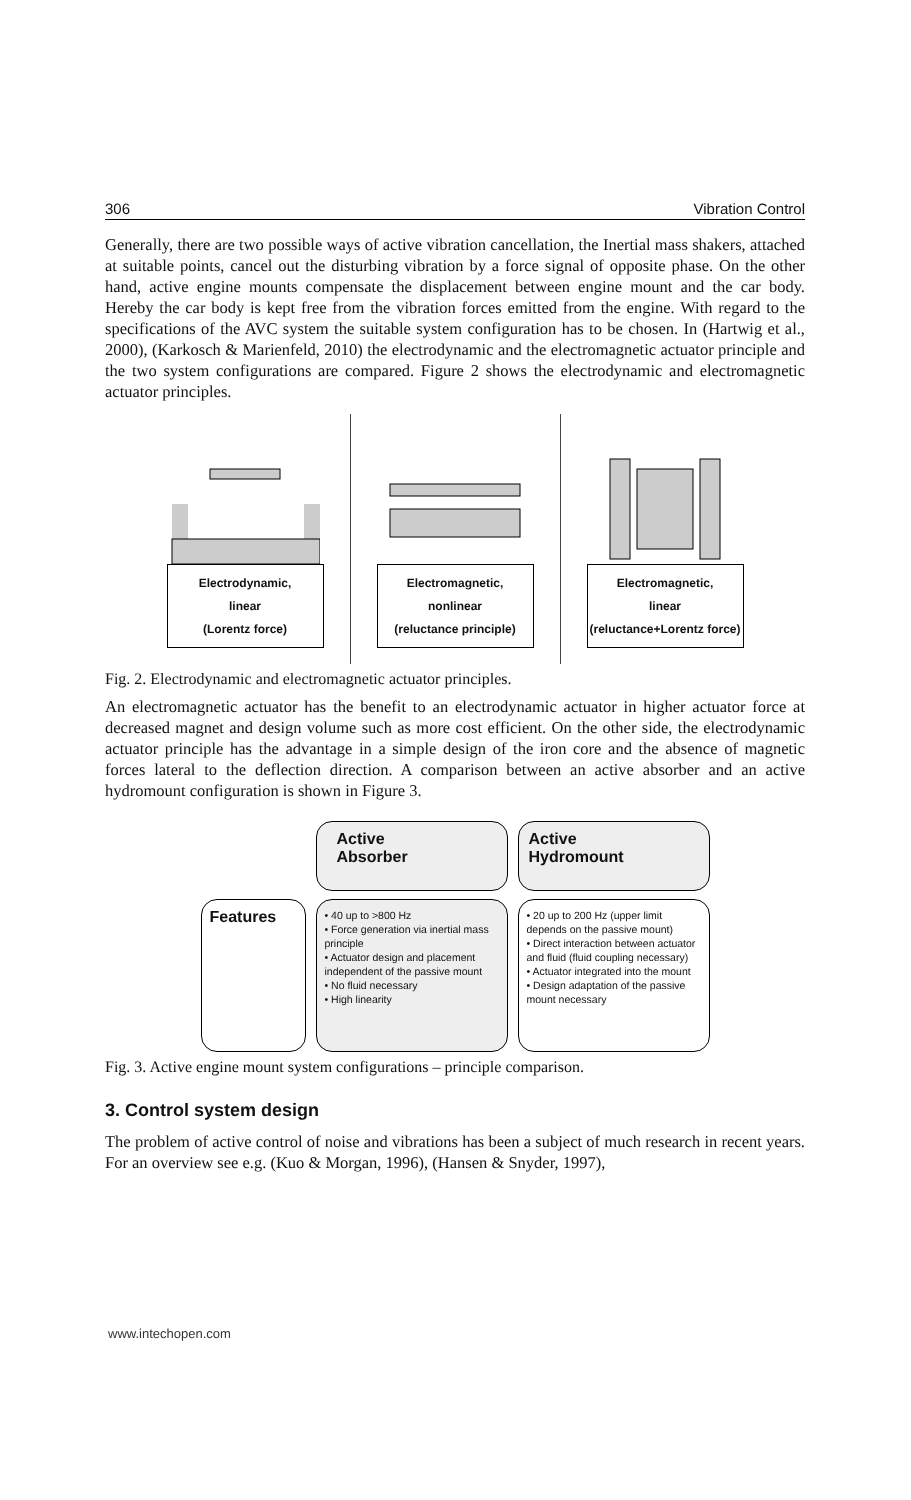306 Vibration Control
Generally, there are two possible ways of active vibration cancellation, the Inertial mass shakers, attached at suitable points, cancel out the disturbing vibration by a force signal of opposite phase. On the other hand, active engine mounts compensate the displacement between engine mount and the car body. Hereby the car body is kept free from the vibration forces emitted from the engine. With regard to the specifications of the AVC system the suitable system configuration has to be chosen. In (Hartwig et al., 2000), (Karkosch & Marienfeld, 2010) the electrodynamic and the electromagnetic actuator principle and the two system configurations are compared. Figure 2 shows the electrodynamic and electromagnetic actuator principles.
Electrodynamic,
linear
(Lorentz force)
Electromagnetic,
nonlinear
(reluctance principle)
Electromagnetic,
linear
(reluctance+Lorentz force)
Fig. 2. Electrodynamic and electromagnetic actuator principles.
An electromagnetic actuator has the benefit to an electrodynamic actuator in higher actuator force at decreased magnet and design volume such as more cost efficient. On the other side, the electrodynamic actuator principle has the advantage in a simple design of the iron core and the absence of magnetic forces lateral to the deflection direction. A comparison between an active absorber and an active hydromount configuration is shown in Figure 3.
Active
Absorber
Active
Hydromount
Features
• 40 up to >800 Hz
• Force generation via inertial mass principle
• Actuator design and placement independent of the passive mount
• No fluid necessary
• High linearity
• 20 up to 200 Hz (upper limit depends on the passive mount)
• Direct interaction between actuator and fluid (fluid coupling necessary)
• Actuator integrated into the mount
• Design adaptation of the passive mount necessary
Fig. 3. Active engine mount system configurations – principle comparison.
3. Control system design
The problem of active control of noise and vibrations has been a subject of much research in recent years. For an overview see e.g. (Kuo & Morgan, 1996), (Hansen & Snyder, 1997),
www.intechopen.com